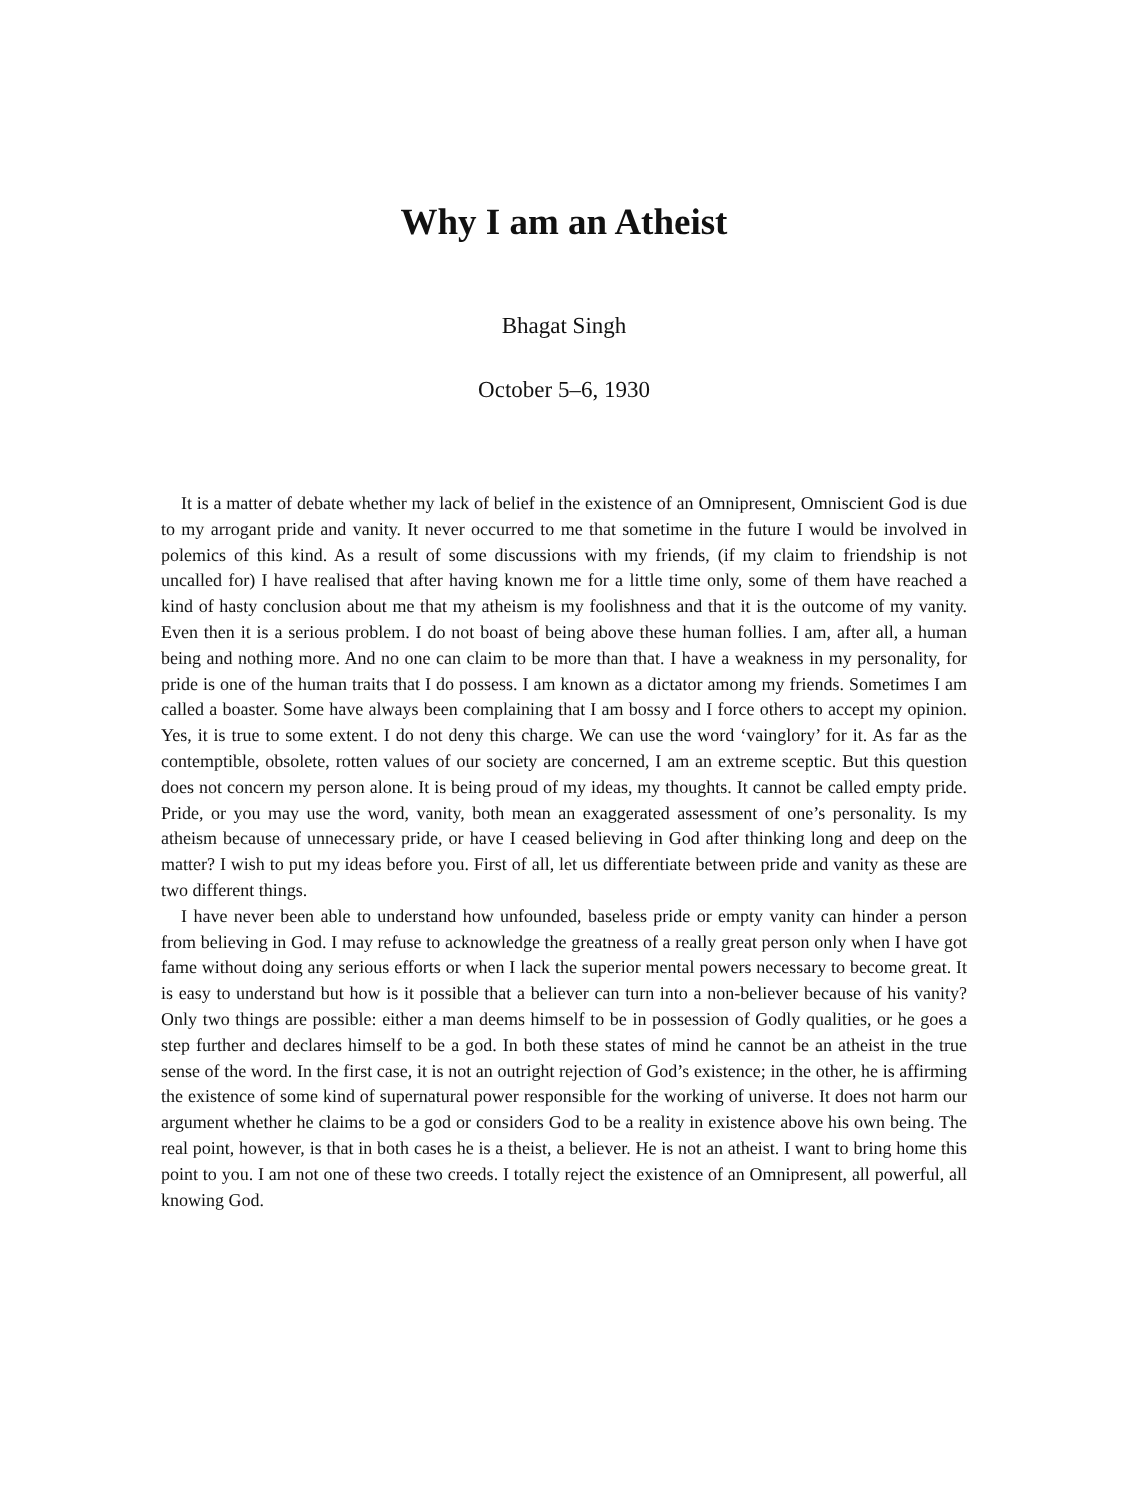Why I am an Atheist
Bhagat Singh
October 5–6, 1930
It is a matter of debate whether my lack of belief in the existence of an Omnipresent, Omniscient God is due to my arrogant pride and vanity. It never occurred to me that sometime in the future I would be involved in polemics of this kind. As a result of some discussions with my friends, (if my claim to friendship is not uncalled for) I have realised that after having known me for a little time only, some of them have reached a kind of hasty conclusion about me that my atheism is my foolishness and that it is the outcome of my vanity. Even then it is a serious problem. I do not boast of being above these human follies. I am, after all, a human being and nothing more. And no one can claim to be more than that. I have a weakness in my personality, for pride is one of the human traits that I do possess. I am known as a dictator among my friends. Sometimes I am called a boaster. Some have always been complaining that I am bossy and I force others to accept my opinion. Yes, it is true to some extent. I do not deny this charge. We can use the word ‘vainglory’ for it. As far as the contemptible, obsolete, rotten values of our society are concerned, I am an extreme sceptic. But this question does not concern my person alone. It is being proud of my ideas, my thoughts. It cannot be called empty pride. Pride, or you may use the word, vanity, both mean an exaggerated assessment of one’s personality. Is my atheism because of unnecessary pride, or have I ceased believing in God after thinking long and deep on the matter? I wish to put my ideas before you. First of all, let us differentiate between pride and vanity as these are two different things.
I have never been able to understand how unfounded, baseless pride or empty vanity can hinder a person from believing in God. I may refuse to acknowledge the greatness of a really great person only when I have got fame without doing any serious efforts or when I lack the superior mental powers necessary to become great. It is easy to understand but how is it possible that a believer can turn into a non-believer because of his vanity? Only two things are possible: either a man deems himself to be in possession of Godly qualities, or he goes a step further and declares himself to be a god. In both these states of mind he cannot be an atheist in the true sense of the word. In the first case, it is not an outright rejection of God’s existence; in the other, he is affirming the existence of some kind of supernatural power responsible for the working of universe. It does not harm our argument whether he claims to be a god or considers God to be a reality in existence above his own being. The real point, however, is that in both cases he is a theist, a believer. He is not an atheist. I want to bring home this point to you. I am not one of these two creeds. I totally reject the existence of an Omnipresent, all powerful, all knowing God.